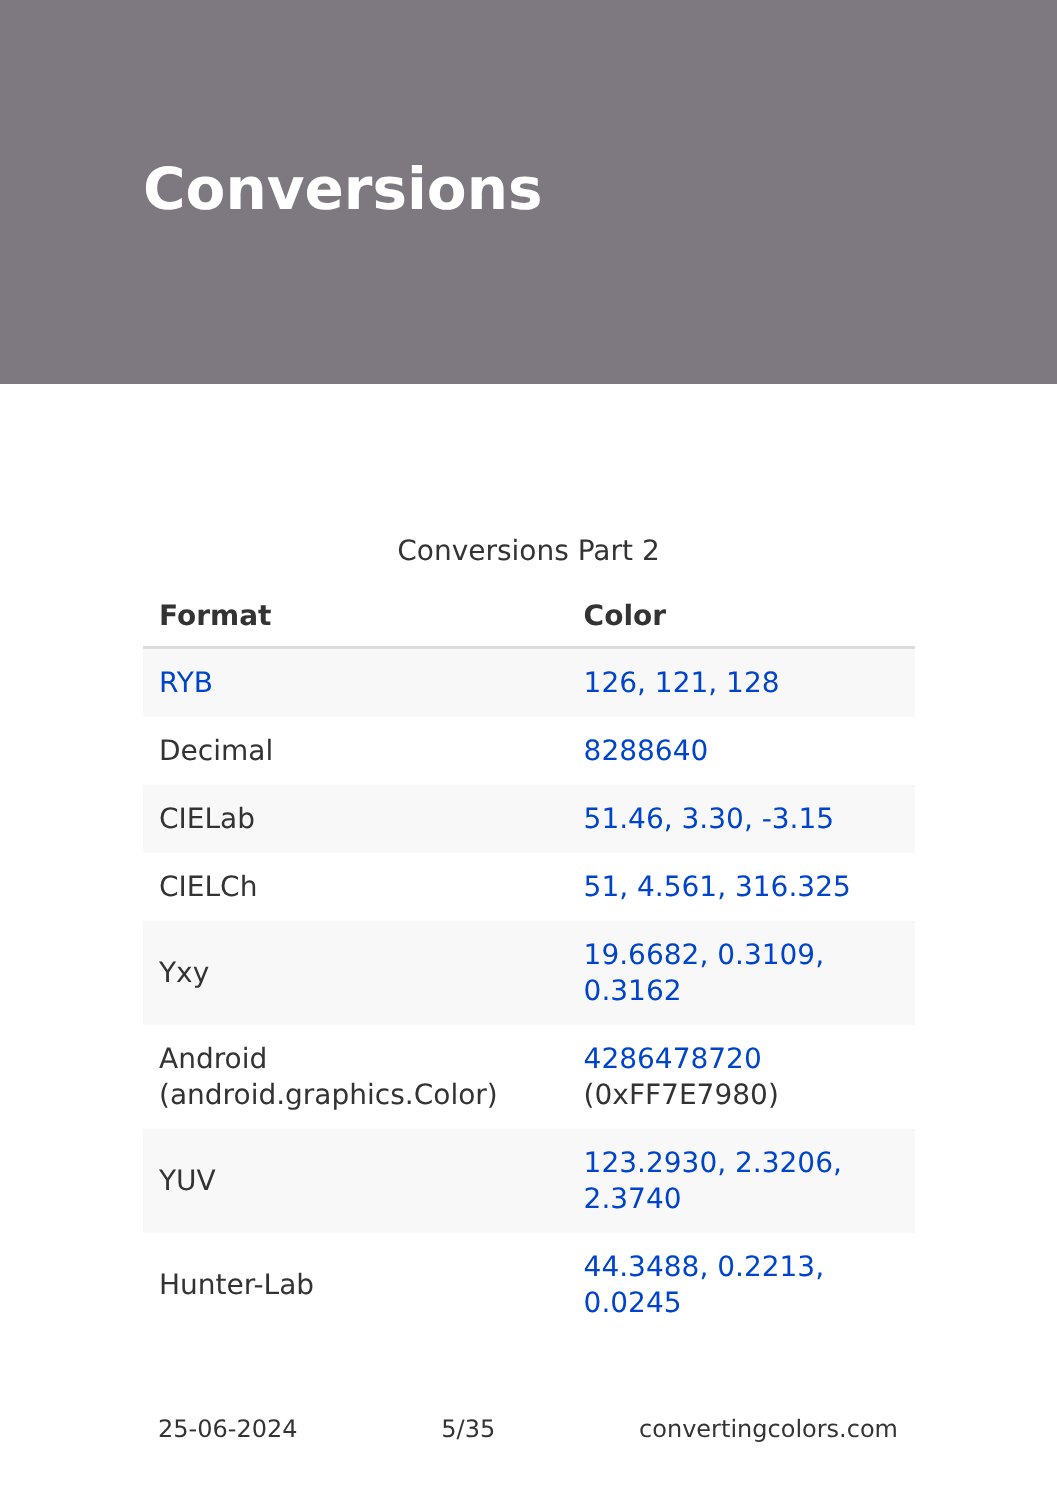Conversions
Conversions Part 2
| Format | Color |
| --- | --- |
| RYB | 126, 121, 128 |
| Decimal | 8288640 |
| CIELab | 51.46, 3.30, -3.15 |
| CIELCh | 51, 4.561, 316.325 |
| Yxy | 19.6682, 0.3109, 0.3162 |
| Android (android.graphics.Color) | 4286478720 (0xFF7E7980) |
| YUV | 123.2930, 2.3206, 2.3740 |
| Hunter-Lab | 44.3488, 0.2213, 0.0245 |
25-06-2024 5/35 convertingcolors.com